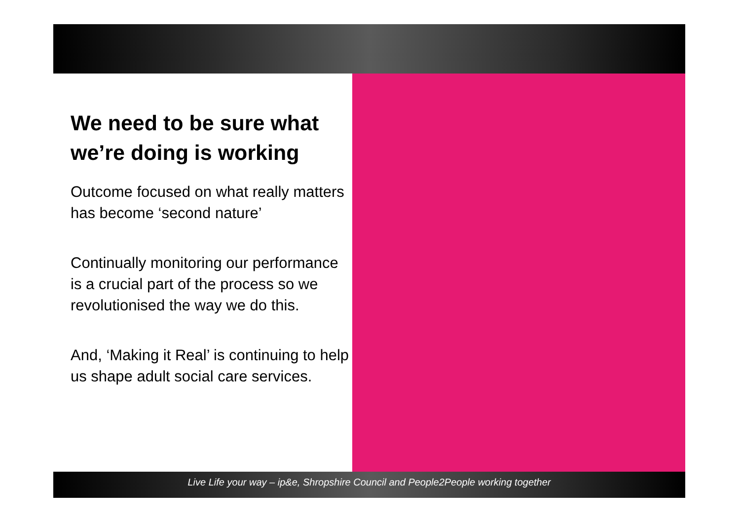We need to be sure what we’re doing is working
Outcome focused on what really matters has become ‘second nature’
Continually monitoring our performance is a crucial part of the process so we revolutionised the way we do this.
And, ‘Making it Real’ is continuing to help us shape adult social care services.
Live Life your way – ip&e, Shropshire Council and People2People working together